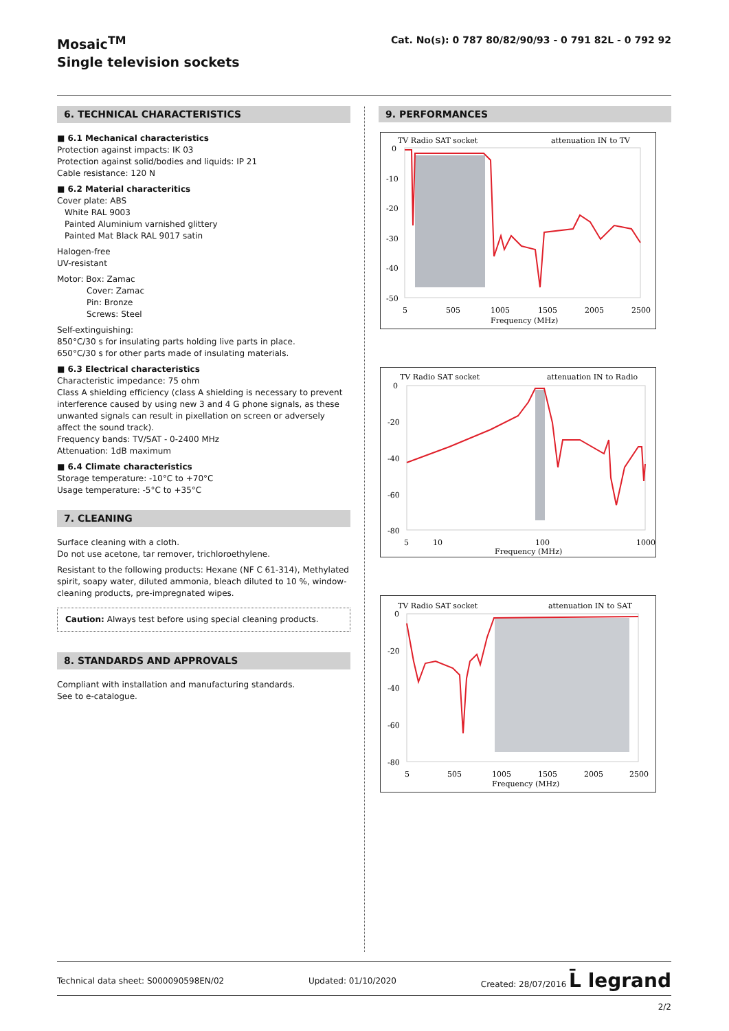Mosaic<sup>TM</sup>
Single television sockets
Cat. No(s): 0 787 80/82/90/93 - 0 791 82L - 0 792 92
6. TECHNICAL CHARACTERISTICS
■ 6.1 Mechanical characteristics
Protection against impacts: IK 03
Protection against solid/bodies and liquids: IP 21
Cable resistance: 120 N
■ 6.2 Material characteritics
Cover plate: ABS
White RAL 9003
Painted Aluminium varnished glittery
Painted Mat Black RAL 9017 satin
Halogen-free
UV-resistant
Motor: Box: Zamac
Cover: Zamac
Pin: Bronze
Screws: Steel
Self-extinguishing:
850°C/30 s for insulating parts holding live parts in place.
650°C/30 s for other parts made of insulating materials.
■ 6.3 Electrical characteristics
Characteristic impedance: 75 ohm
Class A shielding efficiency (class A shielding is necessary to prevent interference caused by using new 3 and 4 G phone signals, as these unwanted signals can result in pixellation on screen or adversely affect the sound track).
Frequency bands: TV/SAT - 0-2400 MHz
Attenuation: 1dB maximum
■ 6.4 Climate characteristics
Storage temperature: -10°C to +70°C
Usage temperature: -5°C to +35°C
7. CLEANING
Surface cleaning with a cloth.
Do not use acetone, tar remover, trichloroethylene.
Resistant to the following products: Hexane (NF C 61-314), Methylated spirit, soapy water, diluted ammonia, bleach diluted to 10 %, window-cleaning products, pre-impregnated wipes.
Caution: Always test before using special cleaning products.
8. STANDARDS AND APPROVALS
Compliant with installation and manufacturing standards.
See to e-catalogue.
9. PERFORMANCES
TV Radio SAT socket
attenuation IN to TV
0
-10
-20
-30
-40
-50
5
505
1005
1505
2005
2500
Frequency (MHz)
TV Radio SAT socket
attenuation IN to Radio
0
-20
-40
-60
-80
5
10
100
1000
Frequency (MHz)
TV Radio SAT socket
attenuation IN to SAT
0
-20
-40
-60
-80
5
505
1005
1505
2005
2500
Frequency (MHz)
Technical data sheet: S000090598EN/02 Updated: 01/10/2020 Created: 28/07/2016 L̄ legrand
2/2